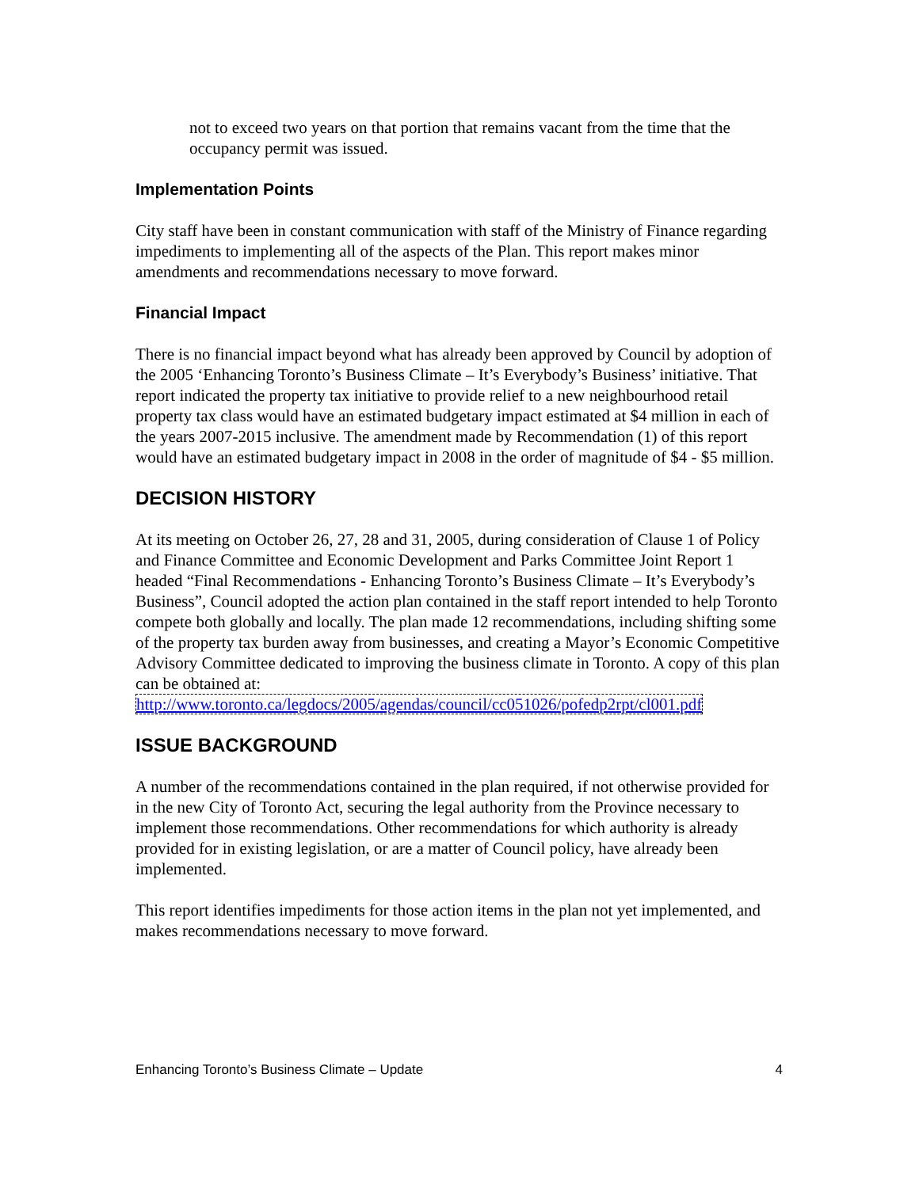not to exceed two years on that portion that remains vacant from the time that the occupancy permit was issued.
Implementation Points
City staff have been in constant communication with staff of the Ministry of Finance regarding impediments to implementing all of the aspects of the Plan. This report makes minor amendments and recommendations necessary to move forward.
Financial Impact
There is no financial impact beyond what has already been approved by Council by adoption of the 2005 ‘Enhancing Toronto’s Business Climate – It’s Everybody’s Business’ initiative. That report indicated the property tax initiative to provide relief to a new neighbourhood retail property tax class would have an estimated budgetary impact estimated at $4 million in each of the years 2007-2015 inclusive. The amendment made by Recommendation (1) of this report would have an estimated budgetary impact in 2008 in the order of magnitude of $4 - $5 million.
DECISION HISTORY
At its meeting on October 26, 27, 28 and 31, 2005, during consideration of Clause 1 of Policy and Finance Committee and Economic Development and Parks Committee Joint Report 1 headed “Final Recommendations - Enhancing Toronto’s Business Climate – It’s Everybody’s Business”, Council adopted the action plan contained in the staff report intended to help Toronto compete both globally and locally. The plan made 12 recommendations, including shifting some of the property tax burden away from businesses, and creating a Mayor’s Economic Competitive Advisory Committee dedicated to improving the business climate in Toronto. A copy of this plan can be obtained at:
http://www.toronto.ca/legdocs/2005/agendas/council/cc051026/pofedp2rpt/cl001.pdf
ISSUE BACKGROUND
A number of the recommendations contained in the plan required, if not otherwise provided for in the new City of Toronto Act, securing the legal authority from the Province necessary to implement those recommendations. Other recommendations for which authority is already provided for in existing legislation, or are a matter of Council policy, have already been implemented.
This report identifies impediments for those action items in the plan not yet implemented, and makes recommendations necessary to move forward.
Enhancing Toronto’s Business Climate – Update 4